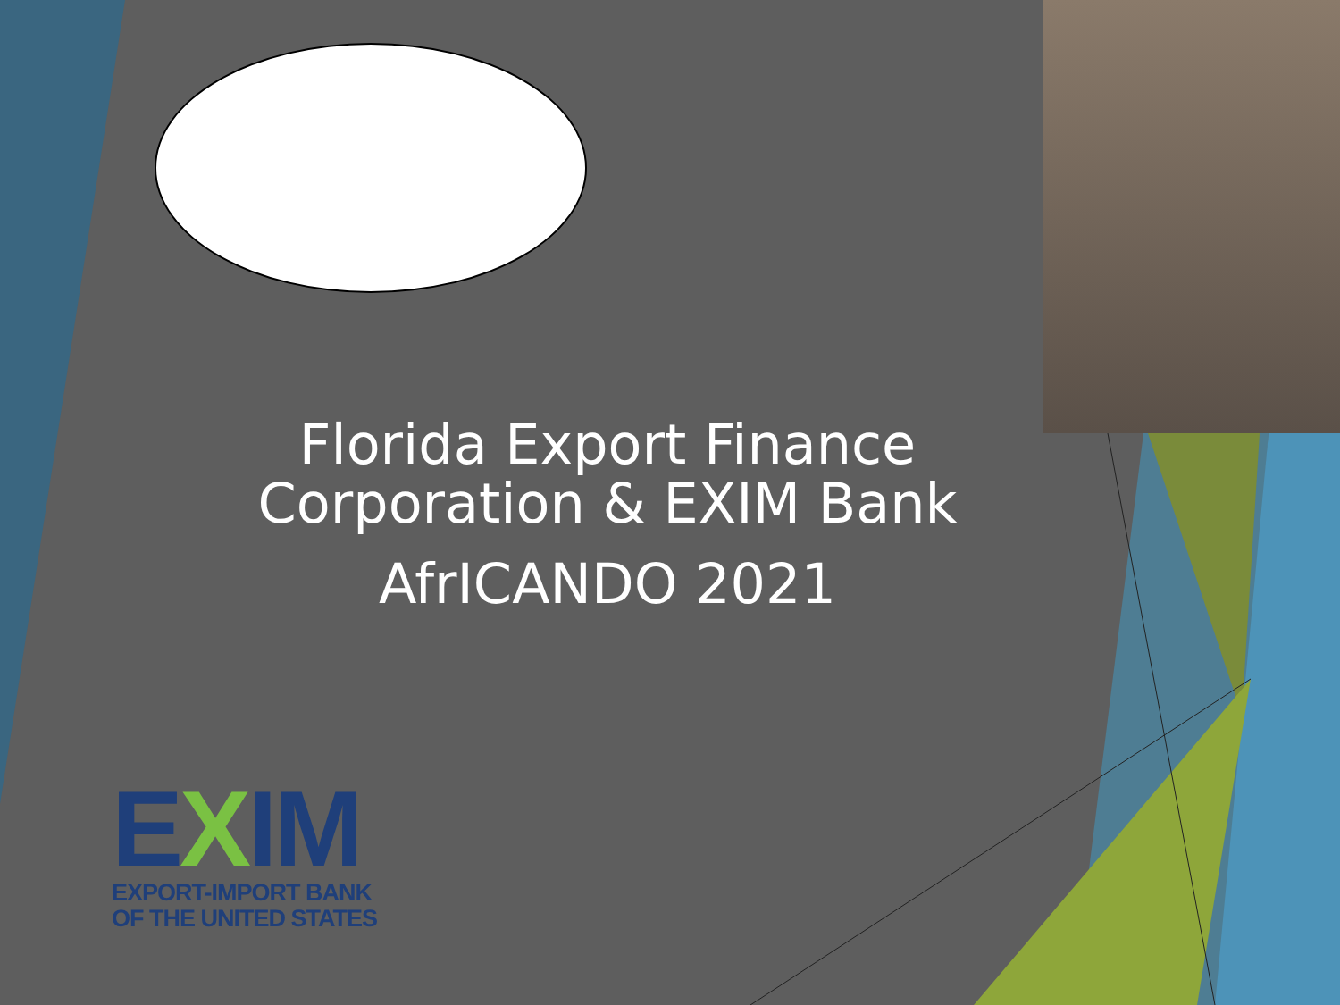Florida Export Finance
Corporation & EXIM Bank
AfrICANDO 2021
EXIM
EXPORT-IMPORT BANK
OF THE UNITED STATES